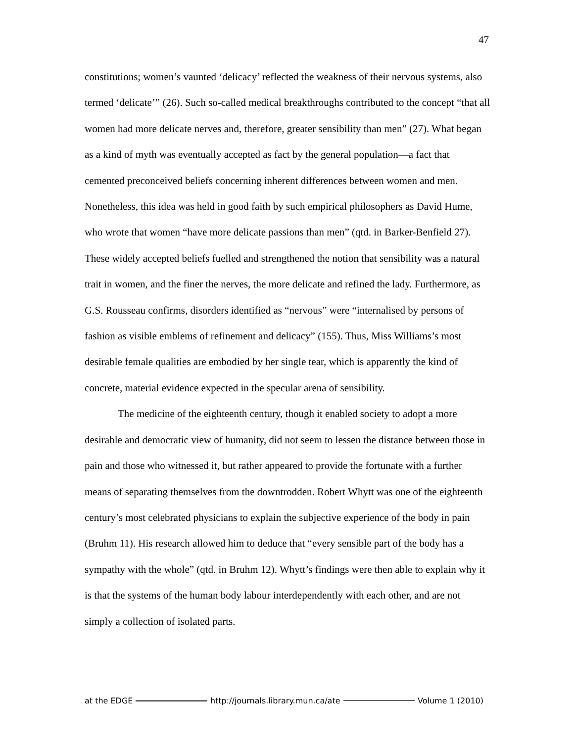47
constitutions; women’s vaunted ‘delicacy’ reflected the weakness of their nervous systems, also termed ‘delicate’” (26). Such so-called medical breakthroughs contributed to the concept “that all women had more delicate nerves and, therefore, greater sensibility than men” (27). What began as a kind of myth was eventually accepted as fact by the general population—a fact that cemented preconceived beliefs concerning inherent differences between women and men. Nonetheless, this idea was held in good faith by such empirical philosophers as David Hume, who wrote that women “have more delicate passions than men” (qtd. in Barker-Benfield 27). These widely accepted beliefs fuelled and strengthened the notion that sensibility was a natural trait in women, and the finer the nerves, the more delicate and refined the lady. Furthermore, as G.S. Rousseau confirms, disorders identified as “nervous” were “internalised by persons of fashion as visible emblems of refinement and delicacy” (155). Thus, Miss Williams’s most desirable female qualities are embodied by her single tear, which is apparently the kind of concrete, material evidence expected in the specular arena of sensibility.
The medicine of the eighteenth century, though it enabled society to adopt a more desirable and democratic view of humanity, did not seem to lessen the distance between those in pain and those who witnessed it, but rather appeared to provide the fortunate with a further means of separating themselves from the downtrodden. Robert Whytt was one of the eighteenth century’s most celebrated physicians to explain the subjective experience of the body in pain (Bruhm 11). His research allowed him to deduce that “every sensible part of the body has a sympathy with the whole” (qtd. in Bruhm 12). Whytt’s findings were then able to explain why it is that the systems of the human body labour interdependently with each other, and are not simply a collection of isolated parts.
at the EDGE http://journals.library.mun.ca/ate Volume 1 (2010)